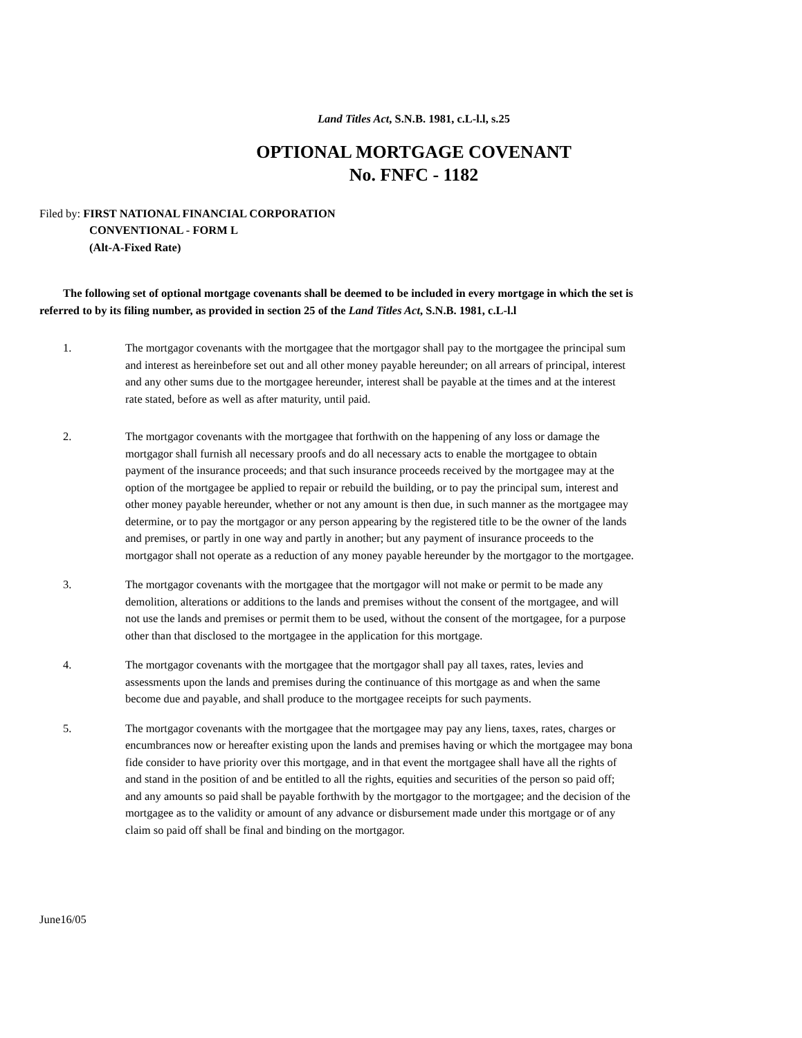Land Titles Act, S.N.B. 1981, c.L-l.l, s.25
OPTIONAL MORTGAGE COVENANT
No. FNFC - 1182
Filed by: FIRST NATIONAL FINANCIAL CORPORATION
CONVENTIONAL - FORM L
(Alt-A-Fixed Rate)
The following set of optional mortgage covenants shall be deemed to be included in every mortgage in which the set is referred to by its filing number, as provided in section 25 of the Land Titles Act, S.N.B. 1981, c.L-l.l
1. The mortgagor covenants with the mortgagee that the mortgagor shall pay to the mortgagee the principal sum and interest as hereinbefore set out and all other money payable hereunder; on all arrears of principal, interest and any other sums due to the mortgagee hereunder, interest shall be payable at the times and at the interest rate stated, before as well as after maturity, until paid.
2. The mortgagor covenants with the mortgagee that forthwith on the happening of any loss or damage the mortgagor shall furnish all necessary proofs and do all necessary acts to enable the mortgagee to obtain payment of the insurance proceeds; and that such insurance proceeds received by the mortgagee may at the option of the mortgagee be applied to repair or rebuild the building, or to pay the principal sum, interest and other money payable hereunder, whether or not any amount is then due, in such manner as the mortgagee may determine, or to pay the mortgagor or any person appearing by the registered title to be the owner of the lands and premises, or partly in one way and partly in another; but any payment of insurance proceeds to the mortgagor shall not operate as a reduction of any money payable hereunder by the mortgagor to the mortgagee.
3. The mortgagor covenants with the mortgagee that the mortgagor will not make or permit to be made any demolition, alterations or additions to the lands and premises without the consent of the mortgagee, and will not use the lands and premises or permit them to be used, without the consent of the mortgagee, for a purpose other than that disclosed to the mortgagee in the application for this mortgage.
4. The mortgagor covenants with the mortgagee that the mortgagor shall pay all taxes, rates, levies and assessments upon the lands and premises during the continuance of this mortgage as and when the same become due and payable, and shall produce to the mortgagee receipts for such payments.
5. The mortgagor covenants with the mortgagee that the mortgagee may pay any liens, taxes, rates, charges or encumbrances now or hereafter existing upon the lands and premises having or which the mortgagee may bona fide consider to have priority over this mortgage, and in that event the mortgagee shall have all the rights of and stand in the position of and be entitled to all the rights, equities and securities of the person so paid off; and any amounts so paid shall be payable forthwith by the mortgagor to the mortgagee; and the decision of the mortgagee as to the validity or amount of any advance or disbursement made under this mortgage or of any claim so paid off shall be final and binding on the mortgagor.
June16/05